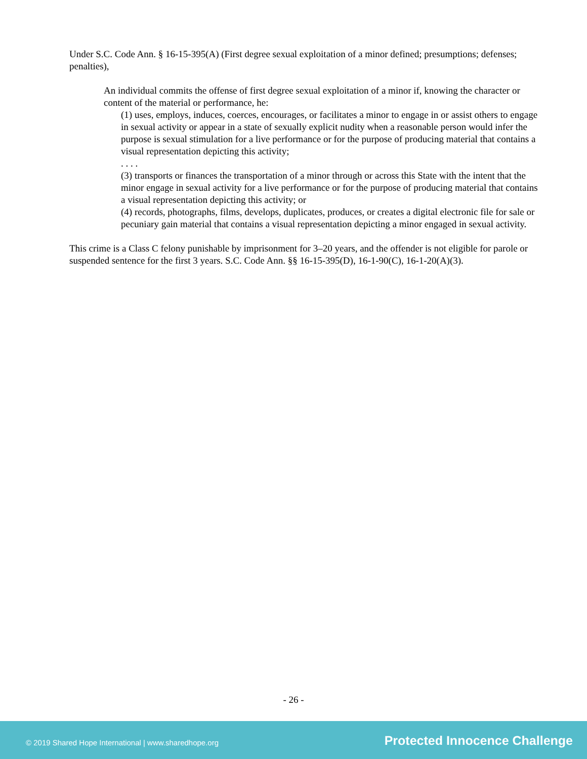Under S.C. Code Ann. § 16-15-395(A) (First degree sexual exploitation of a minor defined; presumptions; defenses; penalties),
An individual commits the offense of first degree sexual exploitation of a minor if, knowing the character or content of the material or performance, he:
(1) uses, employs, induces, coerces, encourages, or facilitates a minor to engage in or assist others to engage in sexual activity or appear in a state of sexually explicit nudity when a reasonable person would infer the purpose is sexual stimulation for a live performance or for the purpose of producing material that contains a visual representation depicting this activity;
. . . .
(3) transports or finances the transportation of a minor through or across this State with the intent that the minor engage in sexual activity for a live performance or for the purpose of producing material that contains a visual representation depicting this activity; or
(4) records, photographs, films, develops, duplicates, produces, or creates a digital electronic file for sale or pecuniary gain material that contains a visual representation depicting a minor engaged in sexual activity.
This crime is a Class C felony punishable by imprisonment for 3–20 years, and the offender is not eligible for parole or suspended sentence for the first 3 years. S.C. Code Ann. §§ 16-15-395(D), 16-1-90(C), 16-1-20(A)(3).
- 26 -
© 2019 Shared Hope International | www.sharedhope.org Protected Innocence Challenge